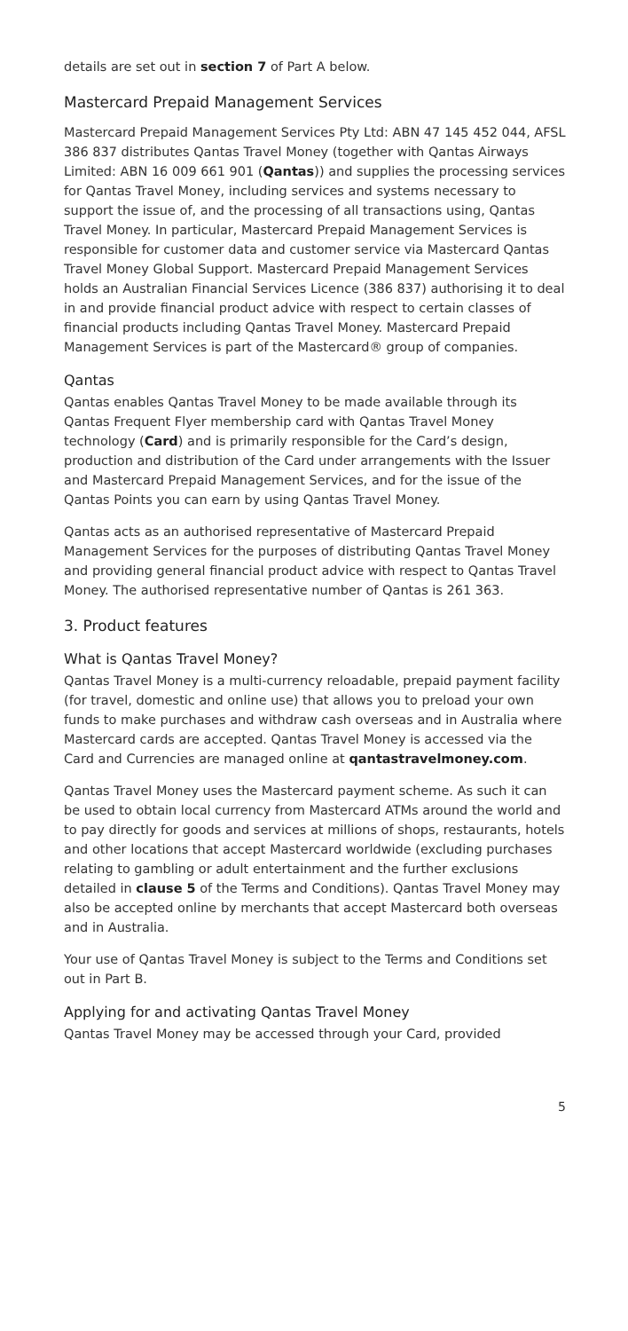details are set out in section 7 of Part A below.
Mastercard Prepaid Management Services
Mastercard Prepaid Management Services Pty Ltd: ABN 47 145 452 044, AFSL 386 837 distributes Qantas Travel Money (together with Qantas Airways Limited: ABN 16 009 661 901 (Qantas)) and supplies the processing services for Qantas Travel Money, including services and systems necessary to support the issue of, and the processing of all transactions using, Qantas Travel Money. In particular, Mastercard Prepaid Management Services is responsible for customer data and customer service via Mastercard Qantas Travel Money Global Support. Mastercard Prepaid Management Services holds an Australian Financial Services Licence (386 837) authorising it to deal in and provide financial product advice with respect to certain classes of financial products including Qantas Travel Money. Mastercard Prepaid Management Services is part of the Mastercard® group of companies.
Qantas
Qantas enables Qantas Travel Money to be made available through its Qantas Frequent Flyer membership card with Qantas Travel Money technology (Card) and is primarily responsible for the Card’s design, production and distribution of the Card under arrangements with the Issuer and Mastercard Prepaid Management Services, and for the issue of the Qantas Points you can earn by using Qantas Travel Money.
Qantas acts as an authorised representative of Mastercard Prepaid Management Services for the purposes of distributing Qantas Travel Money and providing general financial product advice with respect to Qantas Travel Money. The authorised representative number of Qantas is 261 363.
3. Product features
What is Qantas Travel Money?
Qantas Travel Money is a multi-currency reloadable, prepaid payment facility (for travel, domestic and online use) that allows you to preload your own funds to make purchases and withdraw cash overseas and in Australia where Mastercard cards are accepted. Qantas Travel Money is accessed via the Card and Currencies are managed online at qantastravelmoney.com.
Qantas Travel Money uses the Mastercard payment scheme. As such it can be used to obtain local currency from Mastercard ATMs around the world and to pay directly for goods and services at millions of shops, restaurants, hotels and other locations that accept Mastercard worldwide (excluding purchases relating to gambling or adult entertainment and the further exclusions detailed in clause 5 of the Terms and Conditions). Qantas Travel Money may also be accepted online by merchants that accept Mastercard both overseas and in Australia.
Your use of Qantas Travel Money is subject to the Terms and Conditions set out in Part B.
Applying for and activating Qantas Travel Money
Qantas Travel Money may be accessed through your Card, provided
5